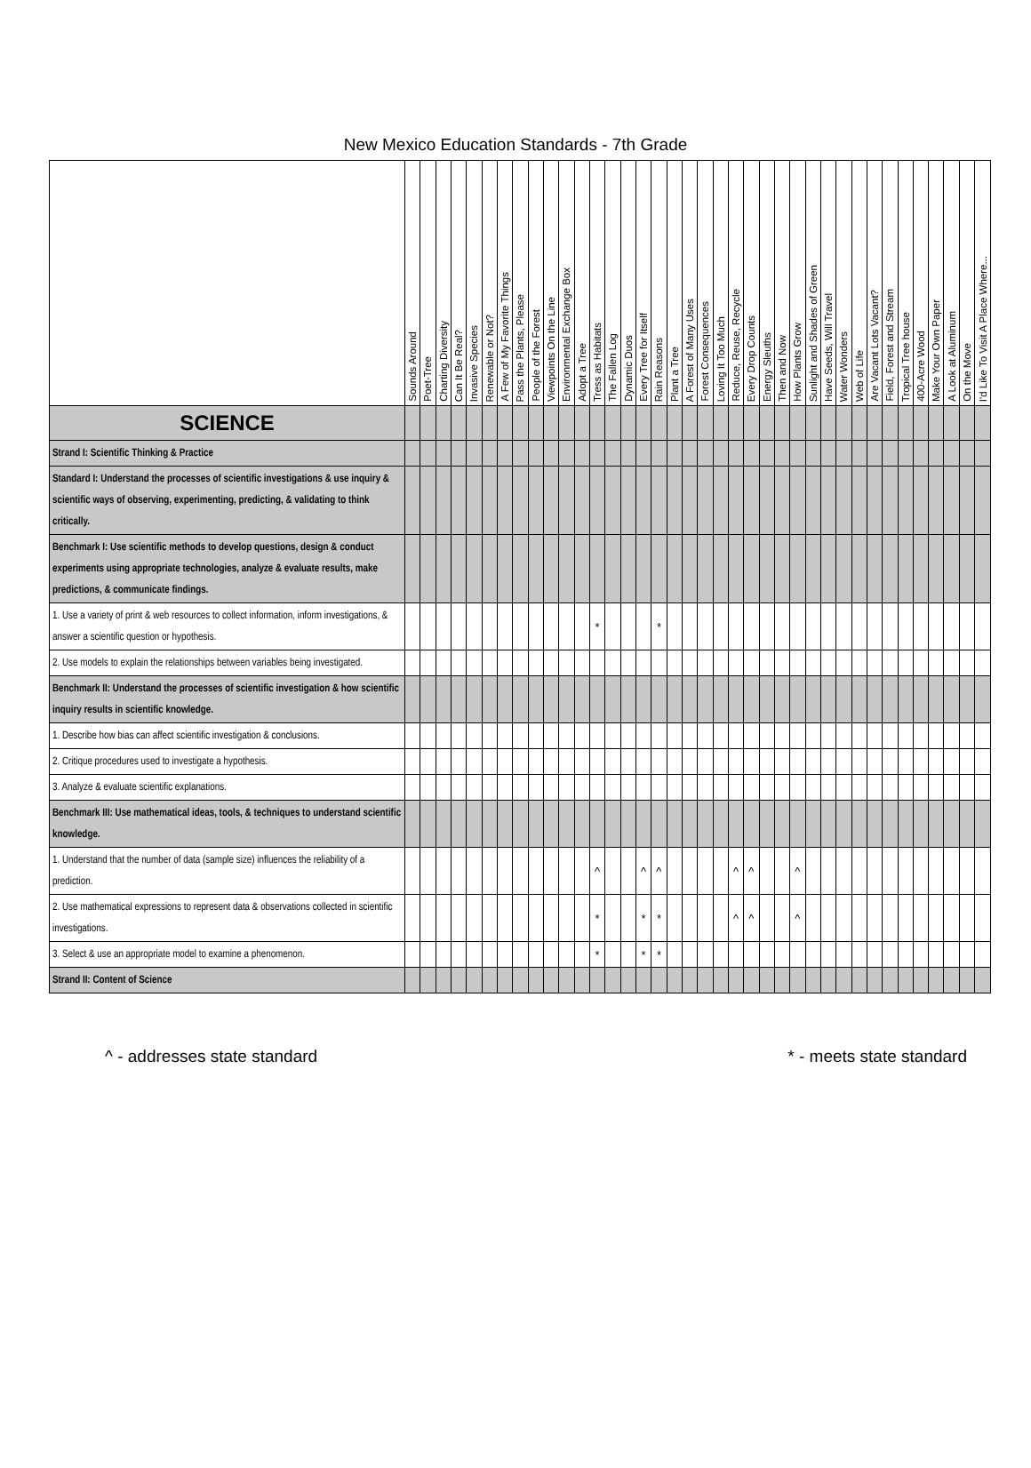New Mexico Education Standards - 7th Grade
| | Sounds Around | Poet-Tree | Charting Diversity | Can It Be Real? | Invasive Species | Renewable or Not? | A Few of My Favorite Things | Pass the Plants, Please | People of the Forest | Viewpoints On the Line | Environmental Exchange Box | Adopt a Tree | Tress as Habitats | The Fallen Log | Dynamic Duos | Every Tree for Itself | Rain Reasons | Plant a Tree | A Forest of Many Uses | Forest Consequences | Loving It Too Much | Reduce, Reuse, Recycle | Every Drop Counts | Energy Sleuths | Then and Now | How Plants Grow | Sunlight and Shades of Green | Have Seeds, Will Travel | Water Wonders | Web of Life | Are Vacant Lots Vacant? | Field, Forest and Stream | Tropical Tree house | 400-Acre Wood | Make Your Own Paper | A Look at Aluminum | On the Move | I'd Like To Visit A Place Where... |
| --- | --- | --- | --- | --- | --- | --- | --- | --- | --- | --- | --- | --- | --- | --- | --- | --- | --- | --- | --- | --- | --- | --- | --- | --- | --- | --- | --- | --- | --- | --- | --- | --- | --- | --- | --- | --- | --- | --- |
| SCIENCE | | | | | | | | | | | | | | | | | | | | | | | | | | | | | | | | | | | | | | |
| Strand I: Scientific Thinking & Practice | | | | | | | | | | | | | | | | | | | | | | | | | | | | | | | | | | | | | | |
| Standard I: Understand the processes of scientific investigations & use inquiry & scientific ways of observing, experimenting, predicting, & validating to think critically. | | | | | | | | | | | | | | | | | | | | | | | | | | | | | | | | | | | | | | |
| Benchmark I: Use scientific methods to develop questions, design & conduct experiments using appropriate technologies, analyze & evaluate results, make predictions, & communicate findings. | | | | | | | | | | | | | | | | | | | | | | | | | | | | | | | | | | | | | | |
| 1. Use a variety of print & web resources to collect information, inform investigations, & answer a scientific question or hypothesis. | | | | | | | | | | | | | * | | | | * | | | | | | | | | | | | | | | | | | | | | |
| 2. Use models to explain the relationships between variables being investigated. | | | | | | | | | | | | | | | | | | | | | | | | | | | | | | | | | | | | | | |
| Benchmark II: Understand the processes of scientific investigation & how scientific inquiry results in scientific knowledge. | | | | | | | | | | | | | | | | | | | | | | | | | | | | | | | | | | | | | | |
| 1. Describe how bias can affect scientific investigation & conclusions. | | | | | | | | | | | | | | | | | | | | | | | | | | | | | | | | | | | | | | |
| 2. Critique procedures used to investigate a hypothesis. | | | | | | | | | | | | | | | | | | | | | | | | | | | | | | | | | | | | | | |
| 3. Analyze & evaluate scientific explanations. | | | | | | | | | | | | | | | | | | | | | | | | | | | | | | | | | | | | | | |
| Benchmark III: Use mathematical ideas, tools, & techniques to understand scientific knowledge. | | | | | | | | | | | | | | | | | | | | | | | | | | | | | | | | | | | | | | |
| 1. Understand that the number of data (sample size) influences the reliability of a prediction. | | | | | | | | | | | | | ^ | | | ^ | ^ | | | | | ^ | ^ | | | ^ | | | | | | | | | | | | |
| 2. Use mathematical expressions to represent data & observations collected in scientific investigations. | | | | | | | | | | | | | * | | | * | * | | | | | ^ | ^ | | | ^ | | | | | | | | | | | | |
| 3. Select & use an appropriate model to examine a phenomenon. | | | | | | | | | | | | | * | | | * | * | | | | | | | | | | | | | | | | | | | | | |
| Strand II: Content of Science | | | | | | | | | | | | | | | | | | | | | | | | | | | | | | | | | | | | | | |
^ - addresses state standard * - meets state standard